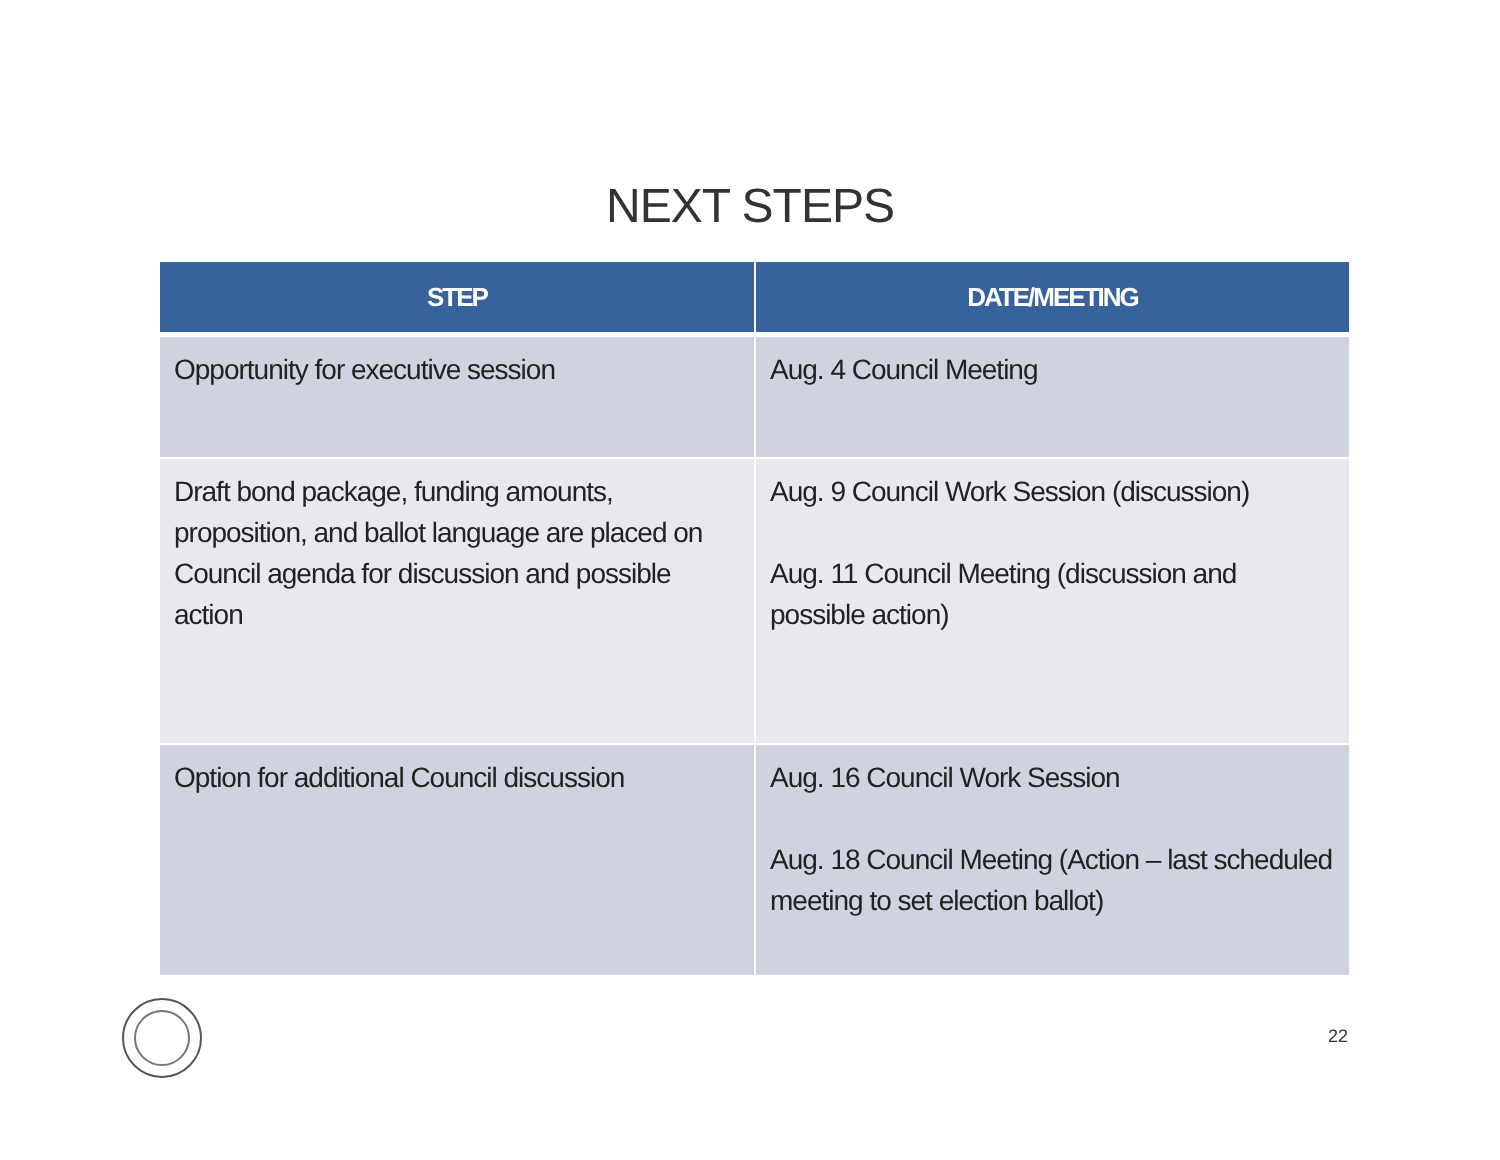NEXT STEPS
| STEP | DATE/MEETING |
| --- | --- |
| Opportunity for executive session | Aug. 4 Council Meeting |
| Draft bond package, funding amounts, proposition, and ballot language are placed on Council agenda for discussion and possible action | Aug. 9 Council Work Session (discussion) Aug. 11 Council Meeting (discussion and possible action) |
| Option for additional Council discussion | Aug. 16 Council Work Session Aug. 18 Council Meeting (Action – last scheduled meeting to set election ballot) |
22